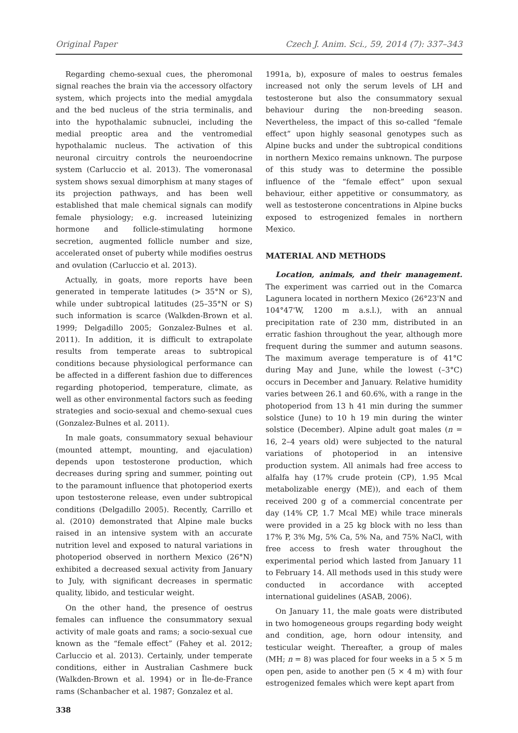Original Paper Czech J. Anim. Sci., 59, 2014 (7): 337–343
Regarding chemo-sexual cues, the pheromonal signal reaches the brain via the accessory olfactory system, which projects into the medial amygdala and the bed nucleus of the stria terminalis, and into the hypothalamic subnuclei, including the medial preoptic area and the ventromedial hypothalamic nucleus. The activation of this neuronal circuitry controls the neuroendocrine system (Carluccio et al. 2013). The vomeronasal system shows sexual dimorphism at many stages of its projection pathways, and has been well established that male chemical signals can modify female physiology; e.g. increased luteinizing hormone and follicle-stimulating hormone secretion, augmented follicle number and size, accelerated onset of puberty while modifies oestrus and ovulation (Carluccio et al. 2013).
Actually, in goats, more reports have been generated in temperate latitudes (> 35°N or S), while under subtropical latitudes (25–35°N or S) such information is scarce (Walkden-Brown et al. 1999; Delgadillo 2005; Gonzalez-Bulnes et al. 2011). In addition, it is difficult to extrapolate results from temperate areas to subtropical conditions because physiological performance can be affected in a different fashion due to differences regarding photoperiod, temperature, climate, as well as other environmental factors such as feeding strategies and socio-sexual and chemo-sexual cues (Gonzalez-Bulnes et al. 2011).
In male goats, consummatory sexual behaviour (mounted attempt, mounting, and ejaculation) depends upon testosterone production, which decreases during spring and summer, pointing out to the paramount influence that photoperiod exerts upon testosterone release, even under subtropical conditions (Delgadillo 2005). Recently, Carrillo et al. (2010) demonstrated that Alpine male bucks raised in an intensive system with an accurate nutrition level and exposed to natural variations in photoperiod observed in northern Mexico (26°N) exhibited a decreased sexual activity from January to July, with significant decreases in spermatic quality, libido, and testicular weight.
On the other hand, the presence of oestrus females can influence the consummatory sexual activity of male goats and rams; a socio-sexual cue known as the “female effect” (Fahey et al. 2012; Carluccio et al. 2013). Certainly, under temperate conditions, either in Australian Cashmere buck (Walkden-Brown et al. 1994) or in Île-de-France rams (Schanbacher et al. 1987; Gonzalez et al.
338
1991a, b), exposure of males to oestrus females increased not only the serum levels of LH and testosterone but also the consummatory sexual behaviour during the non-breeding season. Nevertheless, the impact of this so-called “female effect” upon highly seasonal genotypes such as Alpine bucks and under the subtropical conditions in northern Mexico remains unknown. The purpose of this study was to determine the possible influence of the “female effect” upon sexual behaviour, either appetitive or consummatory, as well as testosterone concentrations in Alpine bucks exposed to estrogenized females in northern Mexico.
MATERIAL AND METHODS
Location, animals, and their management. The experiment was carried out in the Comarca Lagunera located in northern Mexico (26°23'N and 104°47'W, 1200 m a.s.l.), with an annual precipitation rate of 230 mm, distributed in an erratic fashion throughout the year, although more frequent during the summer and autumn seasons. The maximum average temperature is of 41°C during May and June, while the lowest (–3°C) occurs in December and January. Relative humidity varies between 26.1 and 60.6%, with a range in the photoperiod from 13 h 41 min during the summer solstice (June) to 10 h 19 min during the winter solstice (December). Alpine adult goat males (n = 16, 2–4 years old) were subjected to the natural variations of photoperiod in an intensive production system. All animals had free access to alfalfa hay (17% crude protein (CP), 1.95 Mcal metabolizable energy (ME)), and each of them received 200 g of a commercial concentrate per day (14% CP, 1.7 Mcal ME) while trace minerals were provided in a 25 kg block with no less than 17% P, 3% Mg, 5% Ca, 5% Na, and 75% NaCl, with free access to fresh water throughout the experimental period which lasted from January 11 to February 14. All methods used in this study were conducted in accordance with accepted international guidelines (ASAB, 2006).
On January 11, the male goats were distributed in two homogeneous groups regarding body weight and condition, age, horn odour intensity, and testicular weight. Thereafter, a group of males (MH; n = 8) was placed for four weeks in a 5 × 5 m open pen, aside to another pen (5 × 4 m) with four estrogenized females which were kept apart from